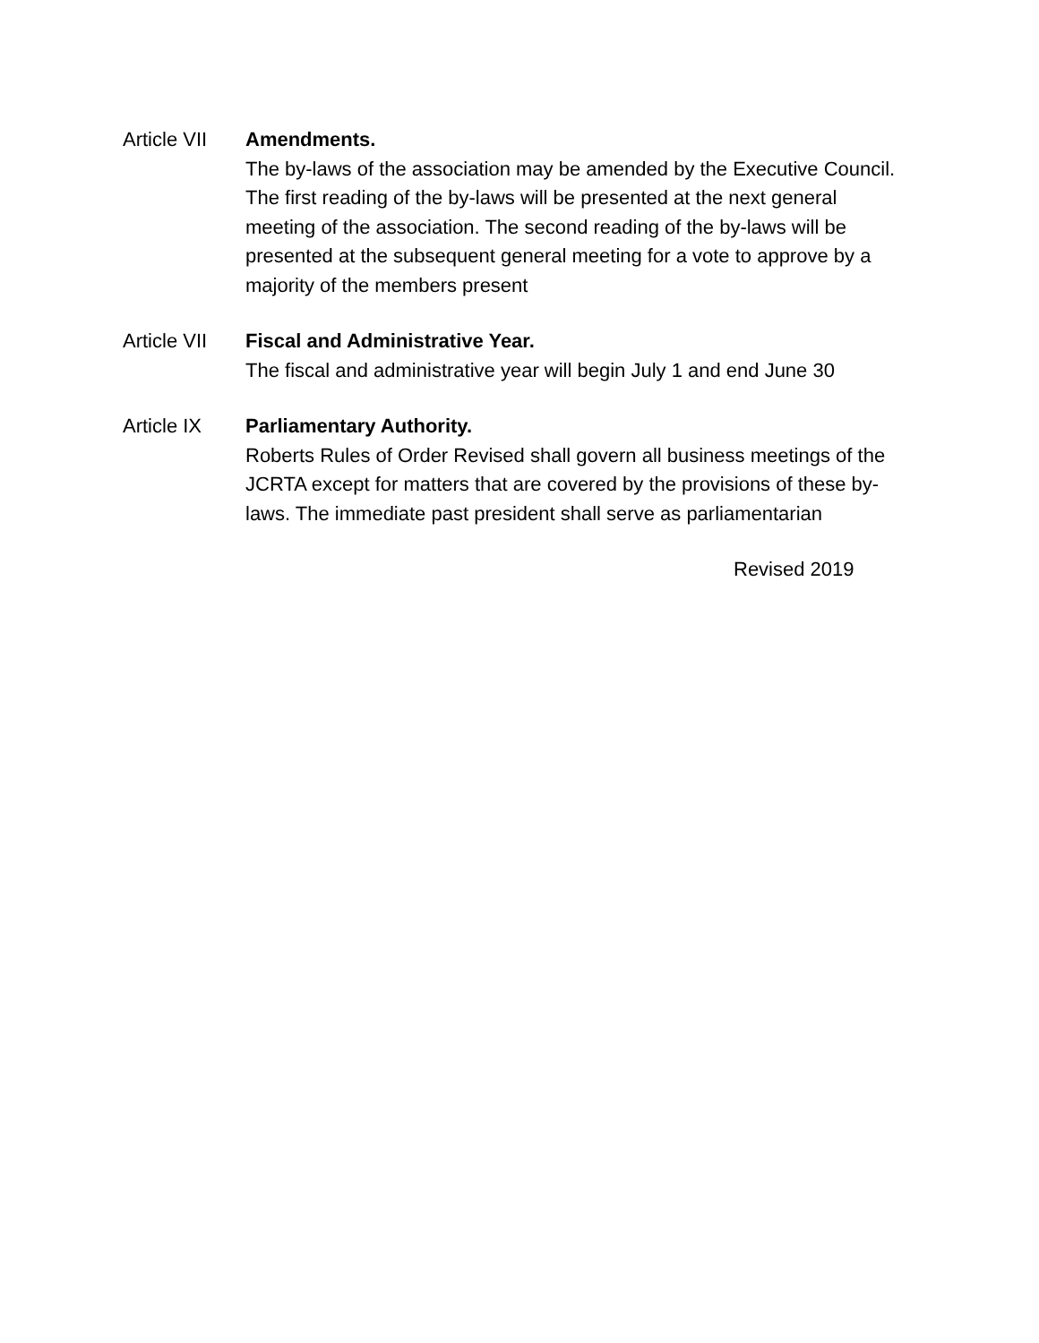Article VII
Amendments.
The by-laws of the association may be amended by the Executive Council. The first reading of the by-laws will be presented at the next general meeting of the association. The second reading of the by-laws will be presented at the subsequent general meeting for a vote to approve by a majority of the members present
Article VII
Fiscal and Administrative Year.
The fiscal and administrative year will begin July 1 and end June 30
Article IX Parliamentary Authority.
Roberts Rules of Order Revised shall govern all business meetings of the JCRTA except for matters that are covered by the provisions of these by-laws. The immediate past president shall serve as parliamentarian
Revised 2019